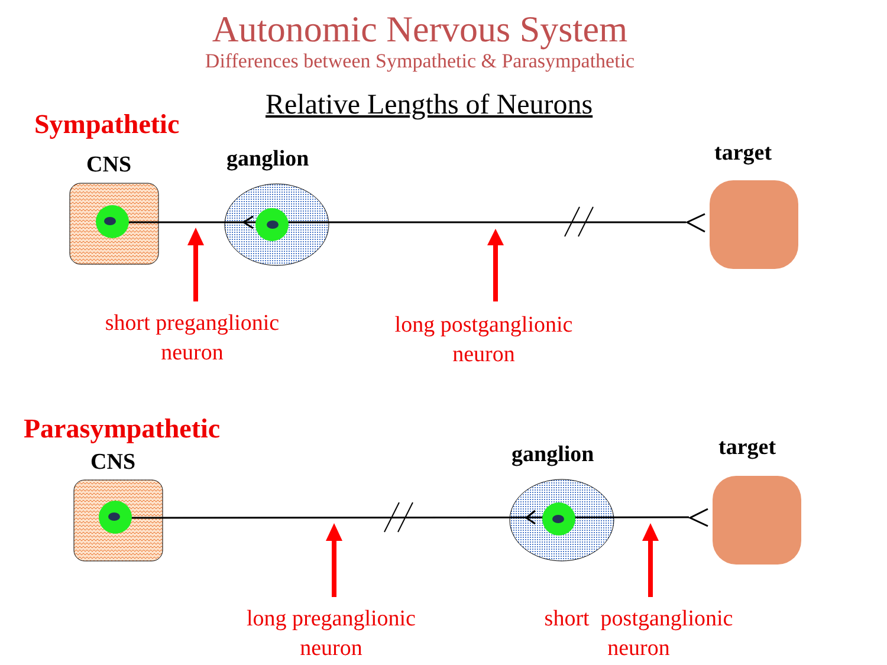Autonomic Nervous System
Differences between Sympathetic & Parasympathetic
Relative Lengths of Neurons
Sympathetic
CNS ganglion target
short preganglionic
neuron
long postganglionic
neuron
Parasympathetic
CNS ganglion target
long preganglionic
neuron
short postganglionic
neuron